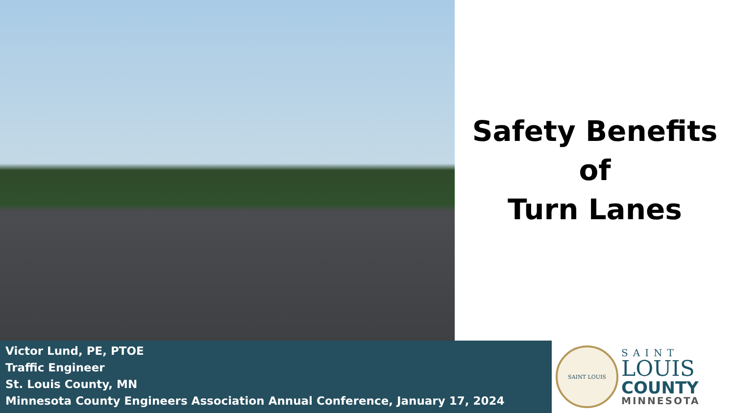Safety Benefits of
Turn Lanes
Victor Lund, PE, PTOE
Traffic Engineer
St. Louis County, MN
Minnesota County Engineers Association Annual Conference, January 17, 2024
SAINT LOUIS
SAINT
LOUIS
COUNTY
MINNESOTA